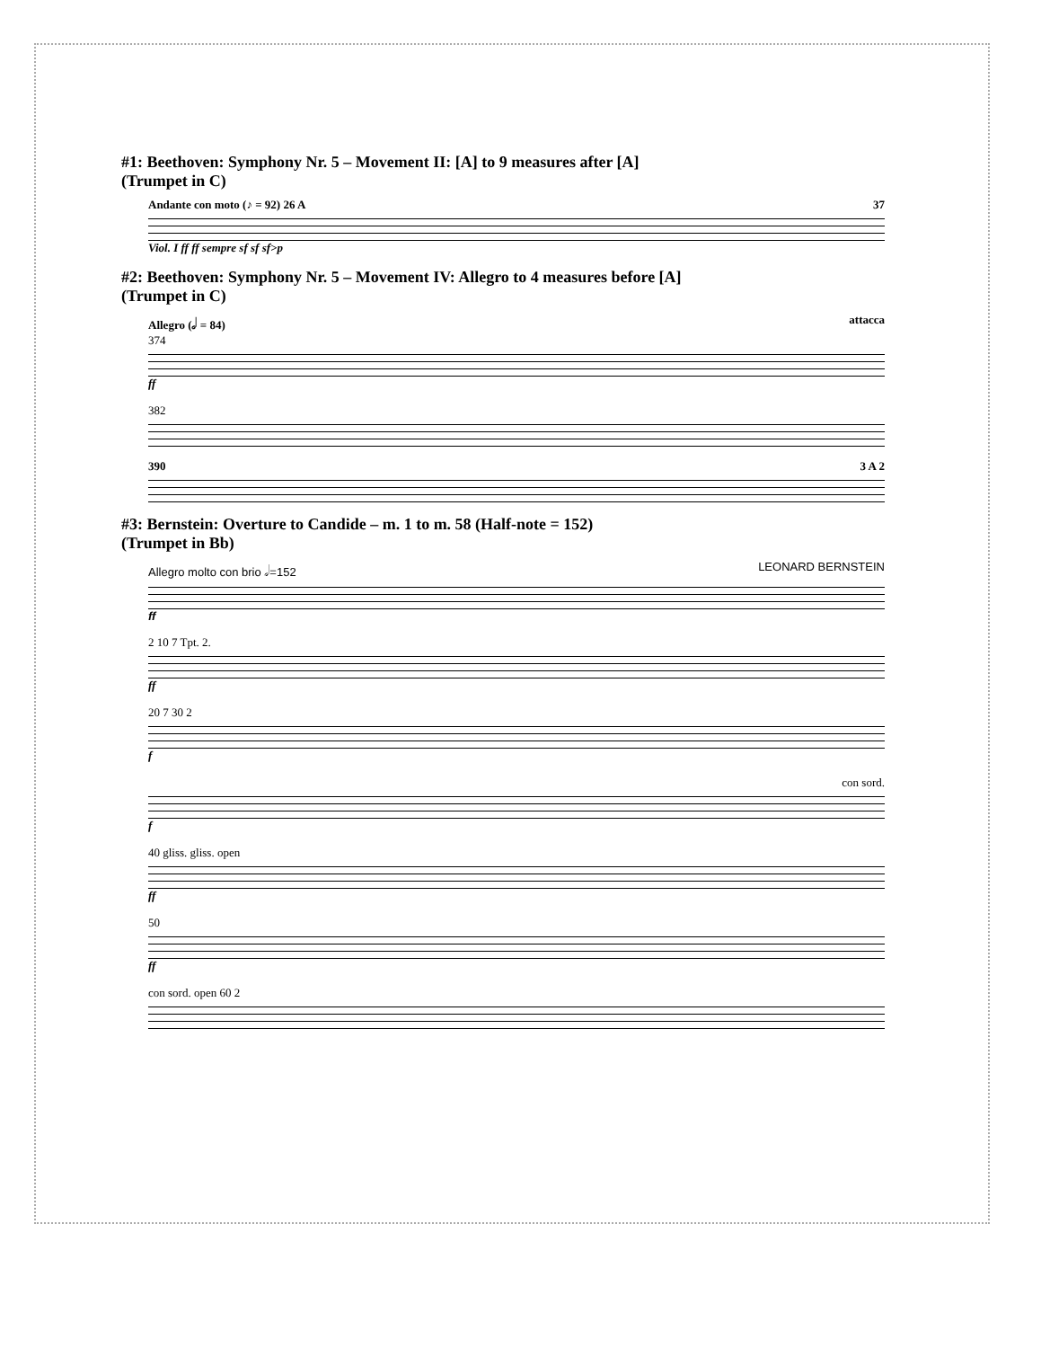#1: Beethoven: Symphony Nr. 5 – Movement II: [A] to 9 measures after [A]
(Trumpet in C)
Andante con moto (♪ = 92) 26 A 37
Viol. I ff ff sempre sf sf sf>p
#2: Beethoven: Symphony Nr. 5 – Movement IV: Allegro to 4 measures before [A]
(Trumpet in C)
Allegro (𝅗𝅥 = 84) attacca
374
ff
382
390 3 A 2
#3: Bernstein: Overture to Candide – m. 1 to m. 58 (Half-note = 152)
(Trumpet in Bb)
Allegro molto con brio 𝅗𝅥=152 LEONARD BERNSTEIN
ff
2 10 7 Tpt. 2.
ff
20 7 30 2
f
con sord.
f
40 gliss. gliss. open
ff
50
ff
con sord. open 60 2